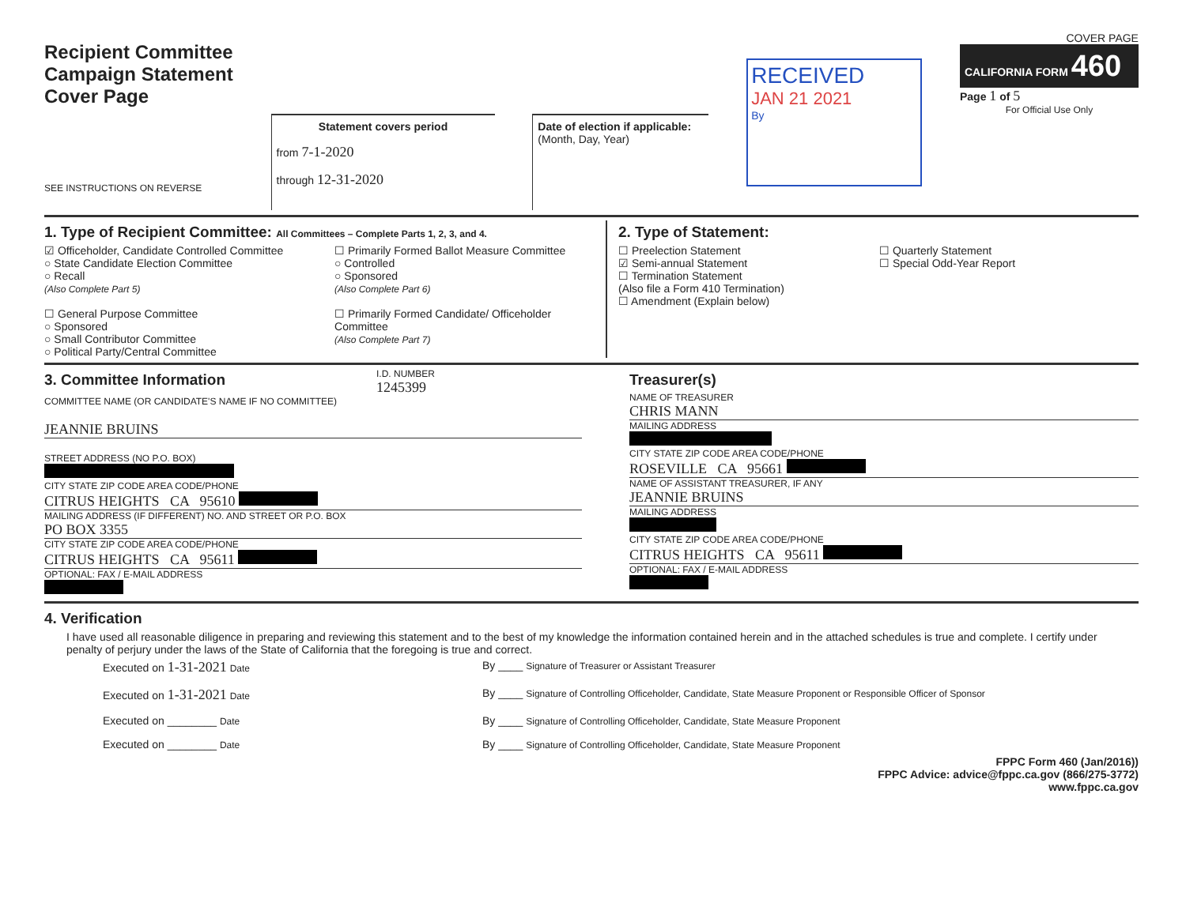Recipient Committee
Campaign Statement
Cover Page
SEE INSTRUCTIONS ON REVERSE
Statement covers period
from 7-1-2020
through 12-31-2020
Date of election if applicable:
(Month, Day, Year)
RECEIVED
JAN 21 2021
By
COVER PAGE
CALIFORNIA FORM 460
Page 1 of 5
For Official Use Only
1. Type of Recipient Committee: All Committees – Complete Parts 1, 2, 3, and 4.
☑ Officeholder, Candidate Controlled Committee
○ State Candidate Election Committee
○ Recall
(Also Complete Part 5)
☐ General Purpose Committee
○ Sponsored
○ Small Contributor Committee
○ Political Party/Central Committee
☐ Primarily Formed Ballot Measure Committee
○ Controlled
○ Sponsored
(Also Complete Part 6)
☐ Primarily Formed Candidate/ Officeholder Committee
(Also Complete Part 7)
2. Type of Statement:
☐ Preelection Statement
☑ Semi-annual Statement
☐ Termination Statement
(Also file a Form 410 Termination)
☐ Amendment (Explain below)
☐ Quarterly Statement
☐ Special Odd-Year Report
3. Committee Information
I.D. NUMBER
1245399
COMMITTEE NAME (OR CANDIDATE'S NAME IF NO COMMITTEE)
JEANNIE BRUINS
STREET ADDRESS (NO P.O. BOX)
CITY STATE ZIP CODE AREA CODE/PHONE
CITRUS HEIGHTS CA 95610
MAILING ADDRESS (IF DIFFERENT) NO. AND STREET OR P.O. BOX
PO BOX 3355
CITY STATE ZIP CODE AREA CODE/PHONE
CITRUS HEIGHTS CA 95611
OPTIONAL: FAX / E-MAIL ADDRESS
Treasurer(s)
NAME OF TREASURER
CHRIS MANN
MAILING ADDRESS
CITY STATE ZIP CODE AREA CODE/PHONE
ROSEVILLE CA 95661
NAME OF ASSISTANT TREASURER, IF ANY
JEANNIE BRUINS
MAILING ADDRESS
CITY STATE ZIP CODE AREA CODE/PHONE
CITRUS HEIGHTS CA 95611
OPTIONAL: FAX / E-MAIL ADDRESS
4. Verification
I have used all reasonable diligence in preparing and reviewing this statement and to the best of my knowledge the information contained herein and in the attached schedules is true and complete. I certify under penalty of perjury under the laws of the State of California that the foregoing is true and correct.
Executed on 1-31-2021 Date
By ____ Signature of Treasurer or Assistant Treasurer
Executed on 1-31-2021 Date
By ____ Signature of Controlling Officeholder, Candidate, State Measure Proponent or Responsible Officer of Sponsor
Executed on ________ Date
By ____ Signature of Controlling Officeholder, Candidate, State Measure Proponent
Executed on ________ Date
By ____ Signature of Controlling Officeholder, Candidate, State Measure Proponent
FPPC Form 460 (Jan/2016))
FPPC Advice: advice@fppc.ca.gov (866/275-3772)
www.fppc.ca.gov